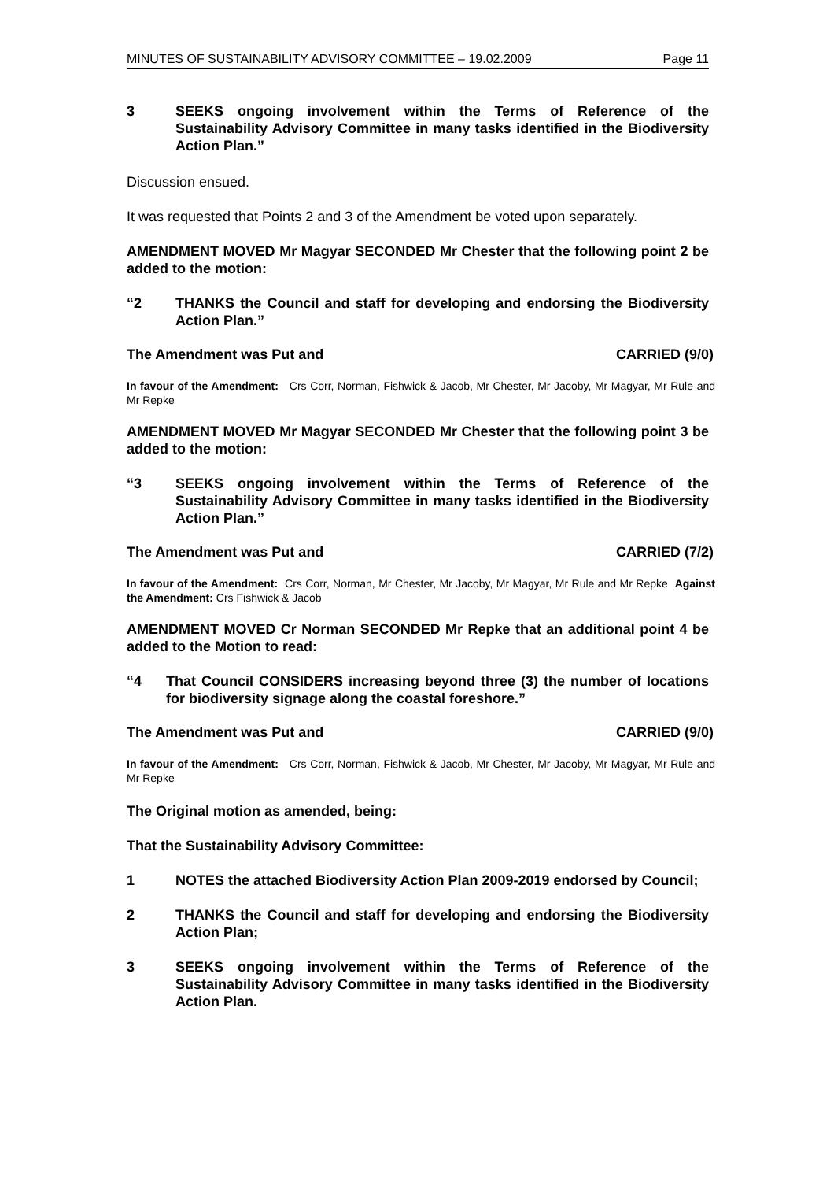MINUTES OF SUSTAINABILITY ADVISORY COMMITTEE – 19.02.2009 Page 11
3 SEEKS ongoing involvement within the Terms of Reference of the Sustainability Advisory Committee in many tasks identified in the Biodiversity Action Plan.”
Discussion ensued.
It was requested that Points 2 and 3 of the Amendment be voted upon separately.
AMENDMENT MOVED Mr Magyar SECONDED Mr Chester that the following point 2 be added to the motion:
“2 THANKS the Council and staff for developing and endorsing the Biodiversity Action Plan.”
The Amendment was Put and CARRIED (9/0)
In favour of the Amendment: Crs Corr, Norman, Fishwick & Jacob, Mr Chester, Mr Jacoby, Mr Magyar, Mr Rule and Mr Repke
AMENDMENT MOVED Mr Magyar SECONDED Mr Chester that the following point 3 be added to the motion:
“3 SEEKS ongoing involvement within the Terms of Reference of the Sustainability Advisory Committee in many tasks identified in the Biodiversity Action Plan.”
The Amendment was Put and CARRIED (7/2)
In favour of the Amendment: Crs Corr, Norman, Mr Chester, Mr Jacoby, Mr Magyar, Mr Rule and Mr Repke Against the Amendment: Crs Fishwick & Jacob
AMENDMENT MOVED Cr Norman SECONDED Mr Repke that an additional point 4 be added to the Motion to read:
“4 That Council CONSIDERS increasing beyond three (3) the number of locations for biodiversity signage along the coastal foreshore.”
The Amendment was Put and CARRIED (9/0)
In favour of the Amendment: Crs Corr, Norman, Fishwick & Jacob, Mr Chester, Mr Jacoby, Mr Magyar, Mr Rule and Mr Repke
The Original motion as amended, being:
That the Sustainability Advisory Committee:
1 NOTES the attached Biodiversity Action Plan 2009-2019 endorsed by Council;
2 THANKS the Council and staff for developing and endorsing the Biodiversity Action Plan;
3 SEEKS ongoing involvement within the Terms of Reference of the Sustainability Advisory Committee in many tasks identified in the Biodiversity Action Plan.